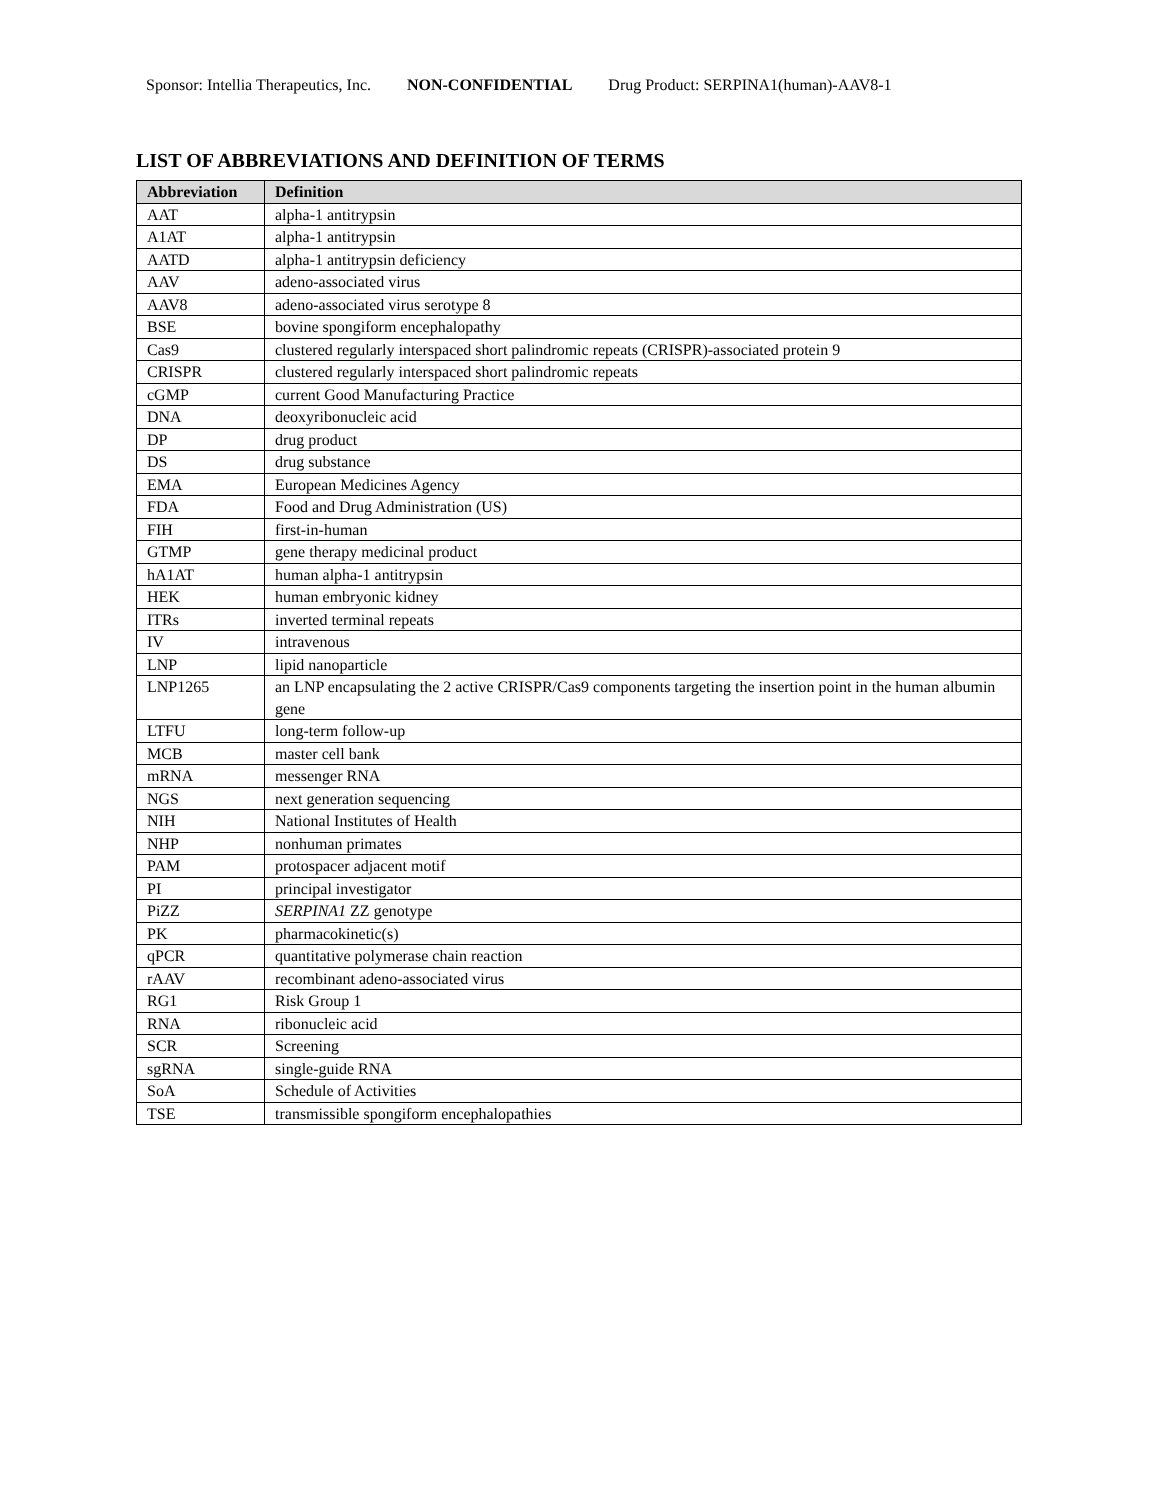Sponsor: Intellia Therapeutics, Inc. NON-CONFIDENTIAL Drug Product: SERPINA1(human)-AAV8-1
LIST OF ABBREVIATIONS AND DEFINITION OF TERMS
| Abbreviation | Definition |
| --- | --- |
| AAT | alpha-1 antitrypsin |
| A1AT | alpha-1 antitrypsin |
| AATD | alpha-1 antitrypsin deficiency |
| AAV | adeno-associated virus |
| AAV8 | adeno-associated virus serotype 8 |
| BSE | bovine spongiform encephalopathy |
| Cas9 | clustered regularly interspaced short palindromic repeats (CRISPR)-associated protein 9 |
| CRISPR | clustered regularly interspaced short palindromic repeats |
| cGMP | current Good Manufacturing Practice |
| DNA | deoxyribonucleic acid |
| DP | drug product |
| DS | drug substance |
| EMA | European Medicines Agency |
| FDA | Food and Drug Administration (US) |
| FIH | first-in-human |
| GTMP | gene therapy medicinal product |
| hA1AT | human alpha-1 antitrypsin |
| HEK | human embryonic kidney |
| ITRs | inverted terminal repeats |
| IV | intravenous |
| LNP | lipid nanoparticle |
| LNP1265 | an LNP encapsulating the 2 active CRISPR/Cas9 components targeting the insertion point in the human albumin gene |
| LTFU | long-term follow-up |
| MCB | master cell bank |
| mRNA | messenger RNA |
| NGS | next generation sequencing |
| NIH | National Institutes of Health |
| NHP | nonhuman primates |
| PAM | protospacer adjacent motif |
| PI | principal investigator |
| PiZZ | SERPINA1 ZZ genotype |
| PK | pharmacokinetic(s) |
| qPCR | quantitative polymerase chain reaction |
| rAAV | recombinant adeno-associated virus |
| RG1 | Risk Group 1 |
| RNA | ribonucleic acid |
| SCR | Screening |
| sgRNA | single-guide RNA |
| SoA | Schedule of Activities |
| TSE | transmissible spongiform encephalopathies |